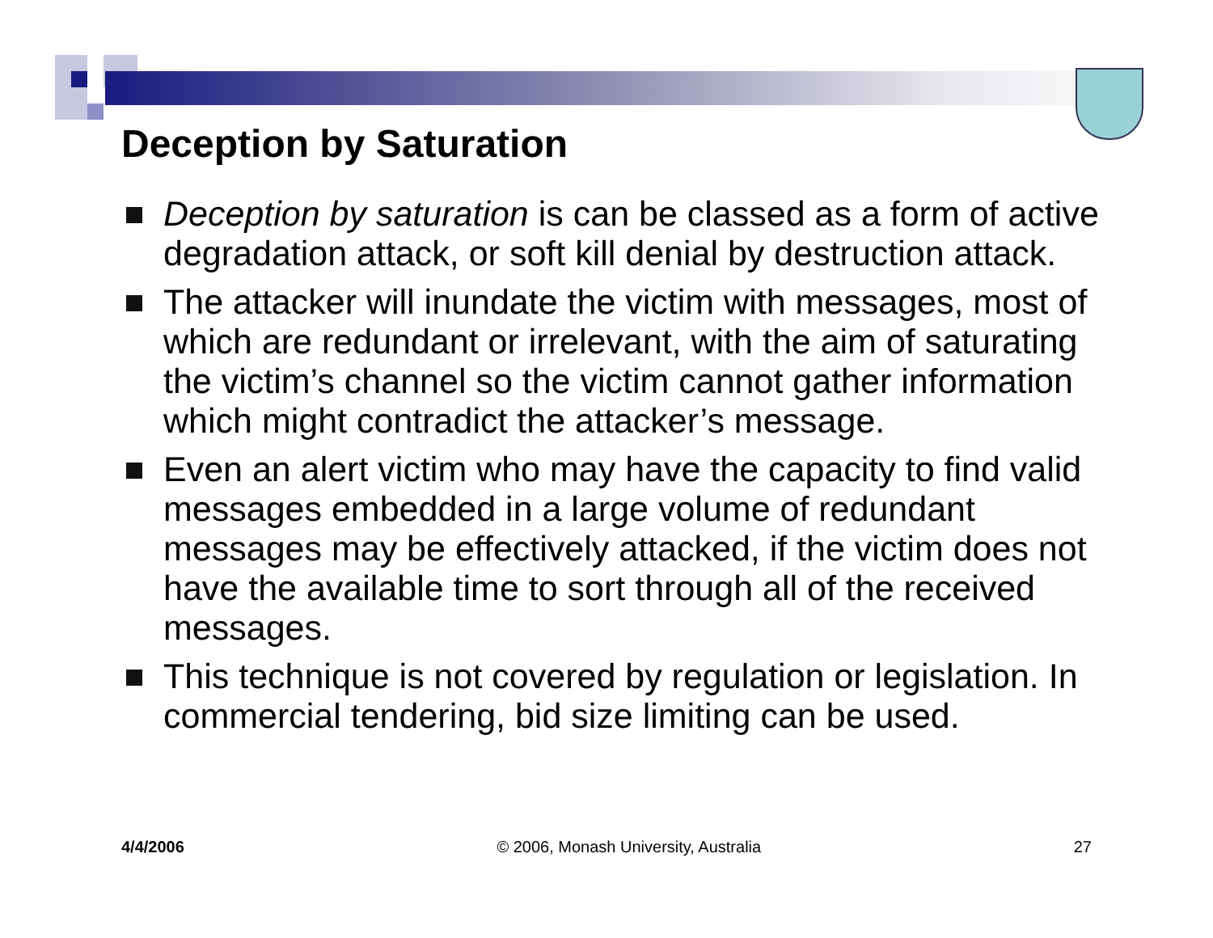Deception by Saturation
Deception by saturation is can be classed as a form of active degradation attack, or soft kill denial by destruction attack.
The attacker will inundate the victim with messages, most of which are redundant or irrelevant, with the aim of saturating the victim’s channel so the victim cannot gather information which might contradict the attacker’s message.
Even an alert victim who may have the capacity to find valid messages embedded in a large volume of redundant messages may be effectively attacked, if the victim does not have the available time to sort through all of the received messages.
This technique is not covered by regulation or legislation. In commercial tendering, bid size limiting can be used.
4/4/2006 © 2006, Monash University, Australia 27